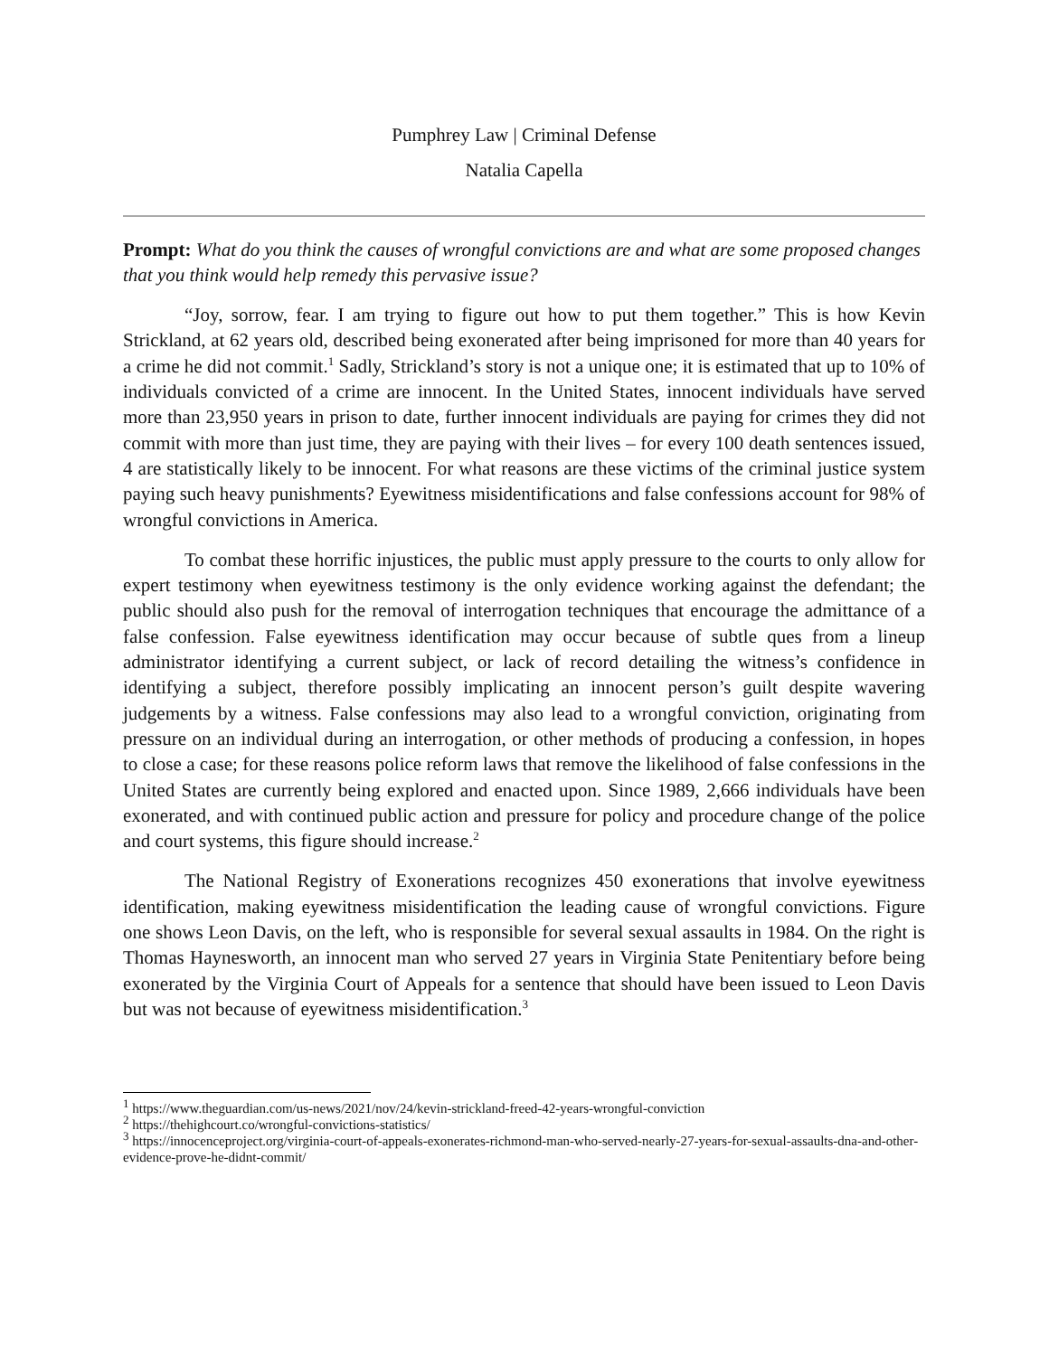Pumphrey Law | Criminal Defense
Natalia Capella
Prompt: What do you think the causes of wrongful convictions are and what are some proposed changes that you think would help remedy this pervasive issue?
“Joy, sorrow, fear. I am trying to figure out how to put them together.” This is how Kevin Strickland, at 62 years old, described being exonerated after being imprisoned for more than 40 years for a crime he did not commit.<sup>1</sup> Sadly, Strickland’s story is not a unique one; it is estimated that up to 10% of individuals convicted of a crime are innocent. In the United States, innocent individuals have served more than 23,950 years in prison to date, further innocent individuals are paying for crimes they did not commit with more than just time, they are paying with their lives – for every 100 death sentences issued, 4 are statistically likely to be innocent. For what reasons are these victims of the criminal justice system paying such heavy punishments? Eyewitness misidentifications and false confessions account for 98% of wrongful convictions in America.
To combat these horrific injustices, the public must apply pressure to the courts to only allow for expert testimony when eyewitness testimony is the only evidence working against the defendant; the public should also push for the removal of interrogation techniques that encourage the admittance of a false confession. False eyewitness identification may occur because of subtle ques from a lineup administrator identifying a current subject, or lack of record detailing the witness’s confidence in identifying a subject, therefore possibly implicating an innocent person’s guilt despite wavering judgements by a witness. False confessions may also lead to a wrongful conviction, originating from pressure on an individual during an interrogation, or other methods of producing a confession, in hopes to close a case; for these reasons police reform laws that remove the likelihood of false confessions in the United States are currently being explored and enacted upon. Since 1989, 2,666 individuals have been exonerated, and with continued public action and pressure for policy and procedure change of the police and court systems, this figure should increase.<sup>2</sup>
The National Registry of Exonerations recognizes 450 exonerations that involve eyewitness identification, making eyewitness misidentification the leading cause of wrongful convictions. Figure one shows Leon Davis, on the left, who is responsible for several sexual assaults in 1984. On the right is Thomas Haynesworth, an innocent man who served 27 years in Virginia State Penitentiary before being exonerated by the Virginia Court of Appeals for a sentence that should have been issued to Leon Davis but was not because of eyewitness misidentification.<sup>3</sup>
<sup>1</sup> https://www.theguardian.com/us-news/2021/nov/24/kevin-strickland-freed-42-years-wrongful-conviction
<sup>2</sup> https://thehighcourt.co/wrongful-convictions-statistics/
<sup>3</sup> https://innocenceproject.org/virginia-court-of-appeals-exonerates-richmond-man-who-served-nearly-27-years-for-sexual-assaults-dna-and-other-evidence-prove-he-didnt-commit/